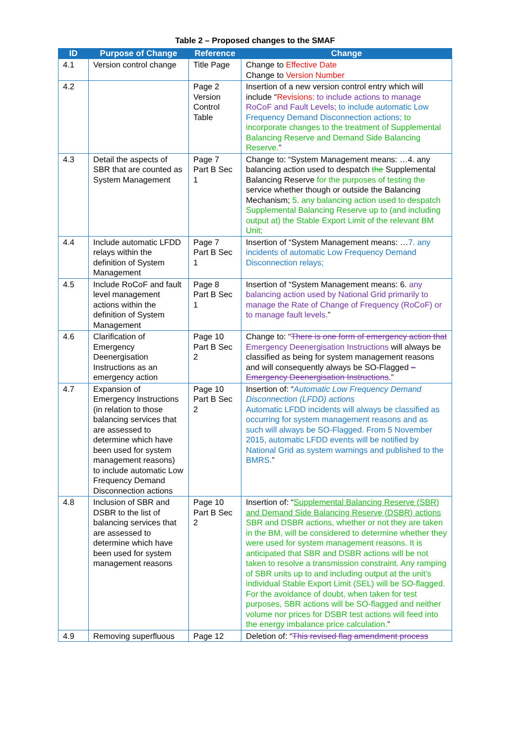Table 2 – Proposed changes to the SMAF
| ID | Purpose of Change | Reference | Change |
| --- | --- | --- | --- |
| 4.1 | Version control change | Title Page | Change to Effective Date Change to Version Number |
| 4.2 | | Page 2 Version Control Table | Insertion of a new version control entry which will include “ Revisions: to include actions to manage RoCoF and Fault Levels; to include automatic Low Frequency Demand Disconnection actions; to incorporate changes to the treatment of Supplemental Balancing Reserve and Demand Side Balancing Reserve. ” |
| 4.3 | Detail the aspects of SBR that are counted as System Management | Page 7 Part B Sec 1 | Change to: “System Management means: …4. any balancing action used to despatch the Supplemental Balancing Reserve for the purposes of testing the service whether though or outside the Balancing Mechanism; 5. any balancing action used to despatch Supplemental Balancing Reserve up to (and including output at) the Stable Export Limit of the relevant BM Unit; |
| 4.4 | Include automatic LFDD relays within the definition of System Management | Page 7 Part B Sec 1 | Insertion of “System Management means: … 7. any incidents of automatic Low Frequency Demand Disconnection relays; |
| 4.5 | Include RoCoF and fault level management actions within the definition of System Management | Page 8 Part B Sec 1 | Insertion of “System Management means: 6. any balancing action used by National Grid primarily to manage the Rate of Change of Frequency (RoCoF) or to manage fault levels. ” |
| 4.6 | Clarification of Emergency Deenergisation Instructions as an emergency action | Page 10 Part B Sec 2 | Change to: “ There is one form of emergency action that Emergency Deenergisation Instructions will always be classified as being for system management reasons and will consequently always be SO-Flagged – Emergency Deenergisation Instructions .” |
| 4.7 | Expansion of Emergency Instructions (in relation to those balancing services that are assessed to determine which have been used for system management reasons) to include automatic Low Frequency Demand Disconnection actions | Page 10 Part B Sec 2 | Insertion of: “ Automatic Low Frequency Demand Disconnection (LFDD) actions Automatic LFDD incidents will always be classified as occurring for system management reasons and as such will always be SO-Flagged. From 5 November 2015, automatic LFDD events will be notified by National Grid as system warnings and published to the BMRS. ” |
| 4.8 | Inclusion of SBR and DSBR to the list of balancing services that are assessed to determine which have been used for system management reasons | Page 10 Part B Sec 2 | Insertion of: “ Supplemental Balancing Reserve (SBR) and Demand Side Balancing Reserve (DSBR) actions SBR and DSBR actions, whether or not they are taken in the BM, will be considered to determine whether they were used for system management reasons. It is anticipated that SBR and DSBR actions will be not taken to resolve a transmission constraint. Any ramping of SBR units up to and including output at the unit’s individual Stable Export Limit (SEL) will be SO-flagged. For the avoidance of doubt, when taken for test purposes, SBR actions will be SO-flagged and neither volume nor prices for DSBR test actions will feed into the energy imbalance price calculation. ” |
| 4.9 | Removing superfluous | Page 12 | Deletion of: “ This revised flag amendment process |